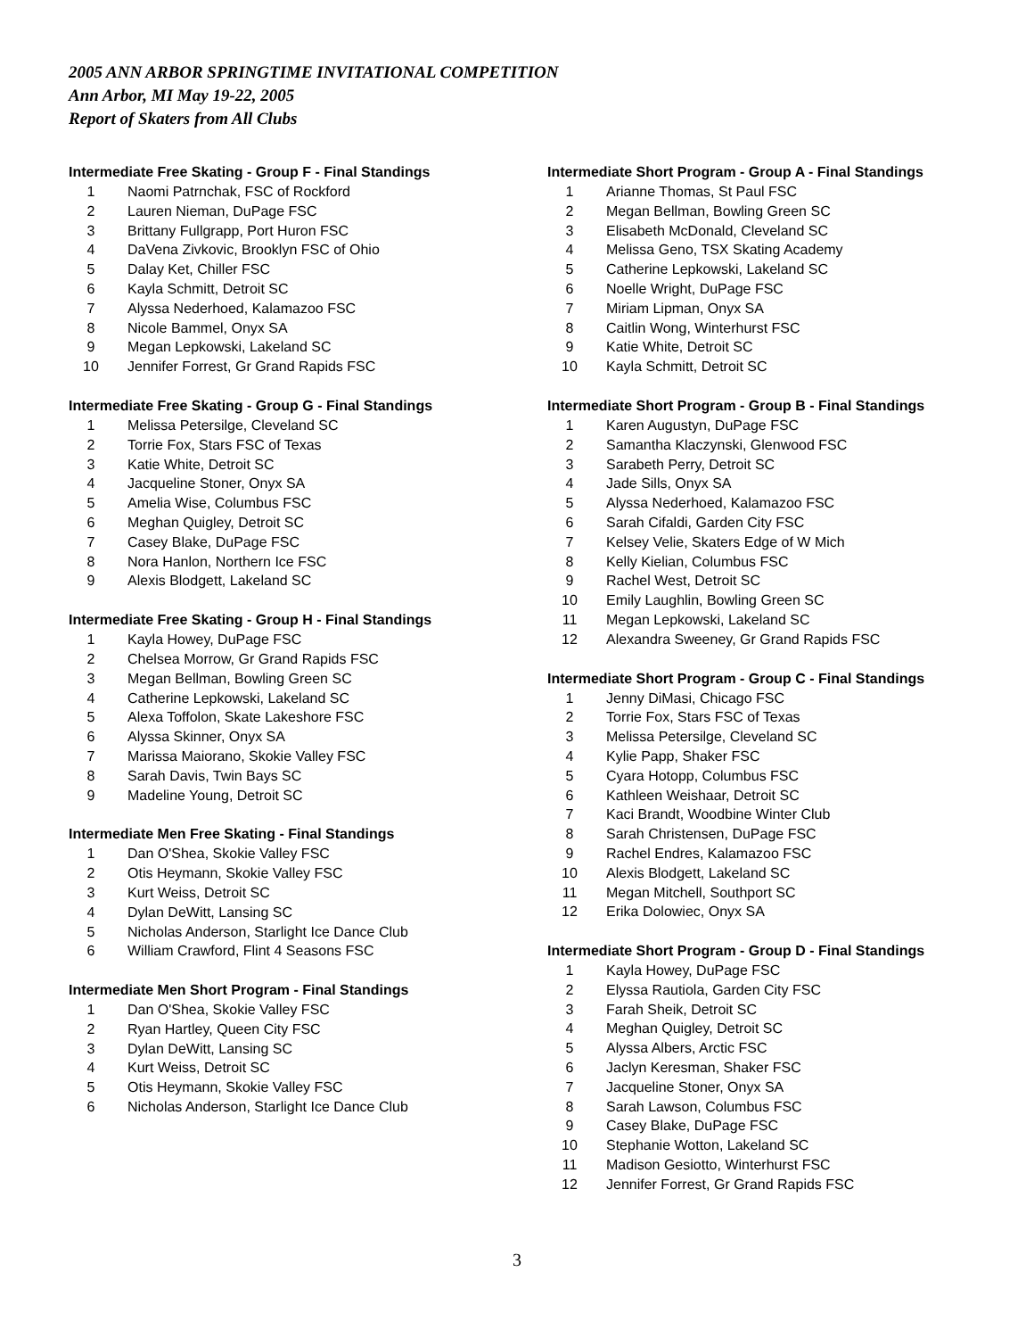2005 ANN ARBOR SPRINGTIME INVITATIONAL COMPETITION
Ann Arbor, MI May 19-22, 2005
Report of Skaters from All Clubs
Intermediate Free Skating - Group F - Final Standings
| 1 | Naomi Patrnchak, FSC of Rockford |
| 2 | Lauren Nieman, DuPage FSC |
| 3 | Brittany Fullgrapp, Port Huron FSC |
| 4 | DaVena Zivkovic, Brooklyn FSC of Ohio |
| 5 | Dalay Ket, Chiller FSC |
| 6 | Kayla Schmitt, Detroit SC |
| 7 | Alyssa Nederhoed, Kalamazoo FSC |
| 8 | Nicole Bammel, Onyx SA |
| 9 | Megan Lepkowski, Lakeland SC |
| 10 | Jennifer Forrest, Gr Grand Rapids FSC |
Intermediate Free Skating - Group G - Final Standings
| 1 | Melissa Petersilge, Cleveland SC |
| 2 | Torrie Fox, Stars FSC of Texas |
| 3 | Katie White, Detroit SC |
| 4 | Jacqueline Stoner, Onyx SA |
| 5 | Amelia Wise, Columbus FSC |
| 6 | Meghan Quigley, Detroit SC |
| 7 | Casey Blake, DuPage FSC |
| 8 | Nora Hanlon, Northern Ice FSC |
| 9 | Alexis Blodgett, Lakeland SC |
Intermediate Free Skating - Group H - Final Standings
| 1 | Kayla Howey, DuPage FSC |
| 2 | Chelsea Morrow, Gr Grand Rapids FSC |
| 3 | Megan Bellman, Bowling Green SC |
| 4 | Catherine Lepkowski, Lakeland SC |
| 5 | Alexa Toffolon, Skate Lakeshore FSC |
| 6 | Alyssa Skinner, Onyx SA |
| 7 | Marissa Maiorano, Skokie Valley FSC |
| 8 | Sarah Davis, Twin Bays SC |
| 9 | Madeline Young, Detroit SC |
Intermediate Men Free Skating - Final Standings
| 1 | Dan O'Shea, Skokie Valley FSC |
| 2 | Otis Heymann, Skokie Valley FSC |
| 3 | Kurt Weiss, Detroit SC |
| 4 | Dylan DeWitt, Lansing SC |
| 5 | Nicholas Anderson, Starlight Ice Dance Club |
| 6 | William Crawford, Flint 4 Seasons FSC |
Intermediate Men Short Program - Final Standings
| 1 | Dan O'Shea, Skokie Valley FSC |
| 2 | Ryan Hartley, Queen City FSC |
| 3 | Dylan DeWitt, Lansing SC |
| 4 | Kurt Weiss, Detroit SC |
| 5 | Otis Heymann, Skokie Valley FSC |
| 6 | Nicholas Anderson, Starlight Ice Dance Club |
Intermediate Short Program - Group A - Final Standings
| 1 | Arianne Thomas, St Paul FSC |
| 2 | Megan Bellman, Bowling Green SC |
| 3 | Elisabeth McDonald, Cleveland SC |
| 4 | Melissa Geno, TSX Skating Academy |
| 5 | Catherine Lepkowski, Lakeland SC |
| 6 | Noelle Wright, DuPage FSC |
| 7 | Miriam Lipman, Onyx SA |
| 8 | Caitlin Wong, Winterhurst FSC |
| 9 | Katie White, Detroit SC |
| 10 | Kayla Schmitt, Detroit SC |
Intermediate Short Program - Group B - Final Standings
| 1 | Karen Augustyn, DuPage FSC |
| 2 | Samantha Klaczynski, Glenwood FSC |
| 3 | Sarabeth Perry, Detroit SC |
| 4 | Jade Sills, Onyx SA |
| 5 | Alyssa Nederhoed, Kalamazoo FSC |
| 6 | Sarah Cifaldi, Garden City FSC |
| 7 | Kelsey Velie, Skaters Edge of W Mich |
| 8 | Kelly Kielian, Columbus FSC |
| 9 | Rachel West, Detroit SC |
| 10 | Emily Laughlin, Bowling Green SC |
| 11 | Megan Lepkowski, Lakeland SC |
| 12 | Alexandra Sweeney, Gr Grand Rapids FSC |
Intermediate Short Program - Group C - Final Standings
| 1 | Jenny DiMasi, Chicago FSC |
| 2 | Torrie Fox, Stars FSC of Texas |
| 3 | Melissa Petersilge, Cleveland SC |
| 4 | Kylie Papp, Shaker FSC |
| 5 | Cyara Hotopp, Columbus FSC |
| 6 | Kathleen Weishaar, Detroit SC |
| 7 | Kaci Brandt, Woodbine Winter Club |
| 8 | Sarah Christensen, DuPage FSC |
| 9 | Rachel Endres, Kalamazoo FSC |
| 10 | Alexis Blodgett, Lakeland SC |
| 11 | Megan Mitchell, Southport SC |
| 12 | Erika Dolowiec, Onyx SA |
Intermediate Short Program - Group D - Final Standings
| 1 | Kayla Howey, DuPage FSC |
| 2 | Elyssa Rautiola, Garden City FSC |
| 3 | Farah Sheik, Detroit SC |
| 4 | Meghan Quigley, Detroit SC |
| 5 | Alyssa Albers, Arctic FSC |
| 6 | Jaclyn Keresman, Shaker FSC |
| 7 | Jacqueline Stoner, Onyx SA |
| 8 | Sarah Lawson, Columbus FSC |
| 9 | Casey Blake, DuPage FSC |
| 10 | Stephanie Wotton, Lakeland SC |
| 11 | Madison Gesiotto, Winterhurst FSC |
| 12 | Jennifer Forrest, Gr Grand Rapids FSC |
3